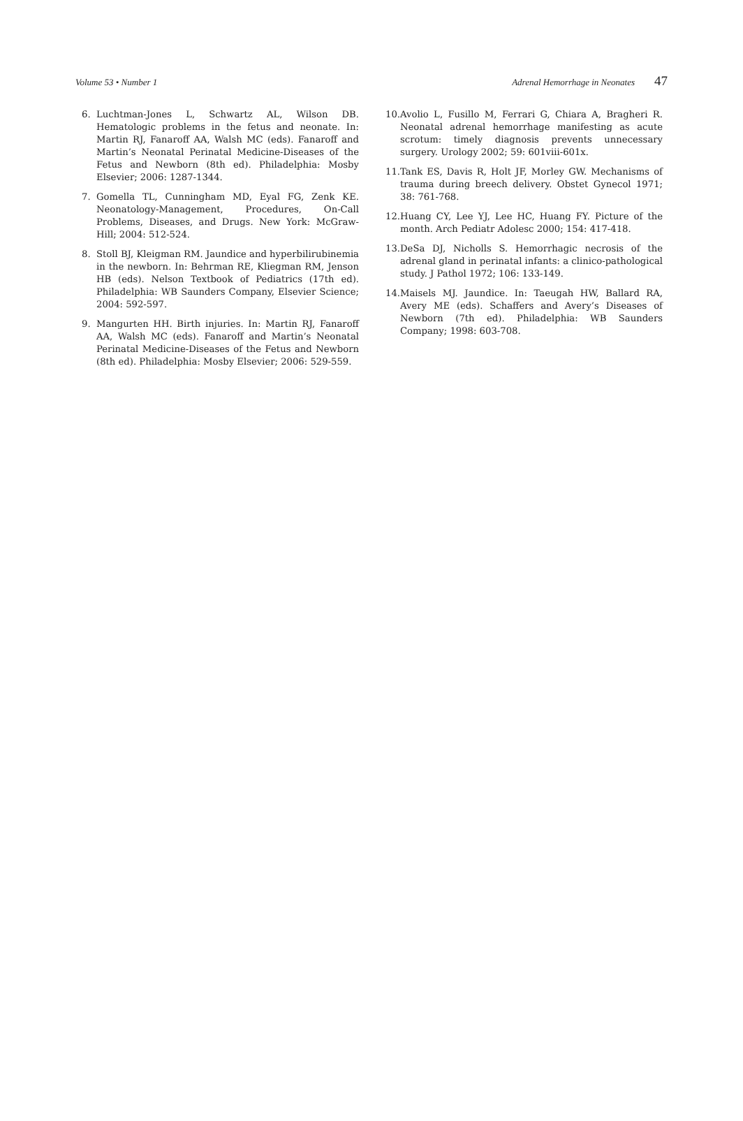Volume 53 • Number 1 Adrenal Hemorrhage in Neonates 47
6. Luchtman-Jones L, Schwartz AL, Wilson DB. Hematologic problems in the fetus and neonate. In: Martin RJ, Fanaroff AA, Walsh MC (eds). Fanaroff and Martin’s Neonatal Perinatal Medicine-Diseases of the Fetus and Newborn (8th ed). Philadelphia: Mosby Elsevier; 2006: 1287-1344.
7. Gomella TL, Cunningham MD, Eyal FG, Zenk KE. Neonatology-Management, Procedures, On-Call Problems, Diseases, and Drugs. New York: McGraw-Hill; 2004: 512-524.
8. Stoll BJ, Kleigman RM. Jaundice and hyperbilirubinemia in the newborn. In: Behrman RE, Kliegman RM, Jenson HB (eds). Nelson Textbook of Pediatrics (17th ed). Philadelphia: WB Saunders Company, Elsevier Science; 2004: 592-597.
9. Mangurten HH. Birth injuries. In: Martin RJ, Fanaroff AA, Walsh MC (eds). Fanaroff and Martin’s Neonatal Perinatal Medicine-Diseases of the Fetus and Newborn (8th ed). Philadelphia: Mosby Elsevier; 2006: 529-559.
10. Avolio L, Fusillo M, Ferrari G, Chiara A, Bragheri R. Neonatal adrenal hemorrhage manifesting as acute scrotum: timely diagnosis prevents unnecessary surgery. Urology 2002; 59: 601viii-601x.
11. Tank ES, Davis R, Holt JF, Morley GW. Mechanisms of trauma during breech delivery. Obstet Gynecol 1971; 38: 761-768.
12. Huang CY, Lee YJ, Lee HC, Huang FY. Picture of the month. Arch Pediatr Adolesc 2000; 154: 417-418.
13. DeSa DJ, Nicholls S. Hemorrhagic necrosis of the adrenal gland in perinatal infants: a clinico-pathological study. J Pathol 1972; 106: 133-149.
14. Maisels MJ. Jaundice. In: Taeugah HW, Ballard RA, Avery ME (eds). Schaffers and Avery’s Diseases of Newborn (7th ed). Philadelphia: WB Saunders Company; 1998: 603-708.